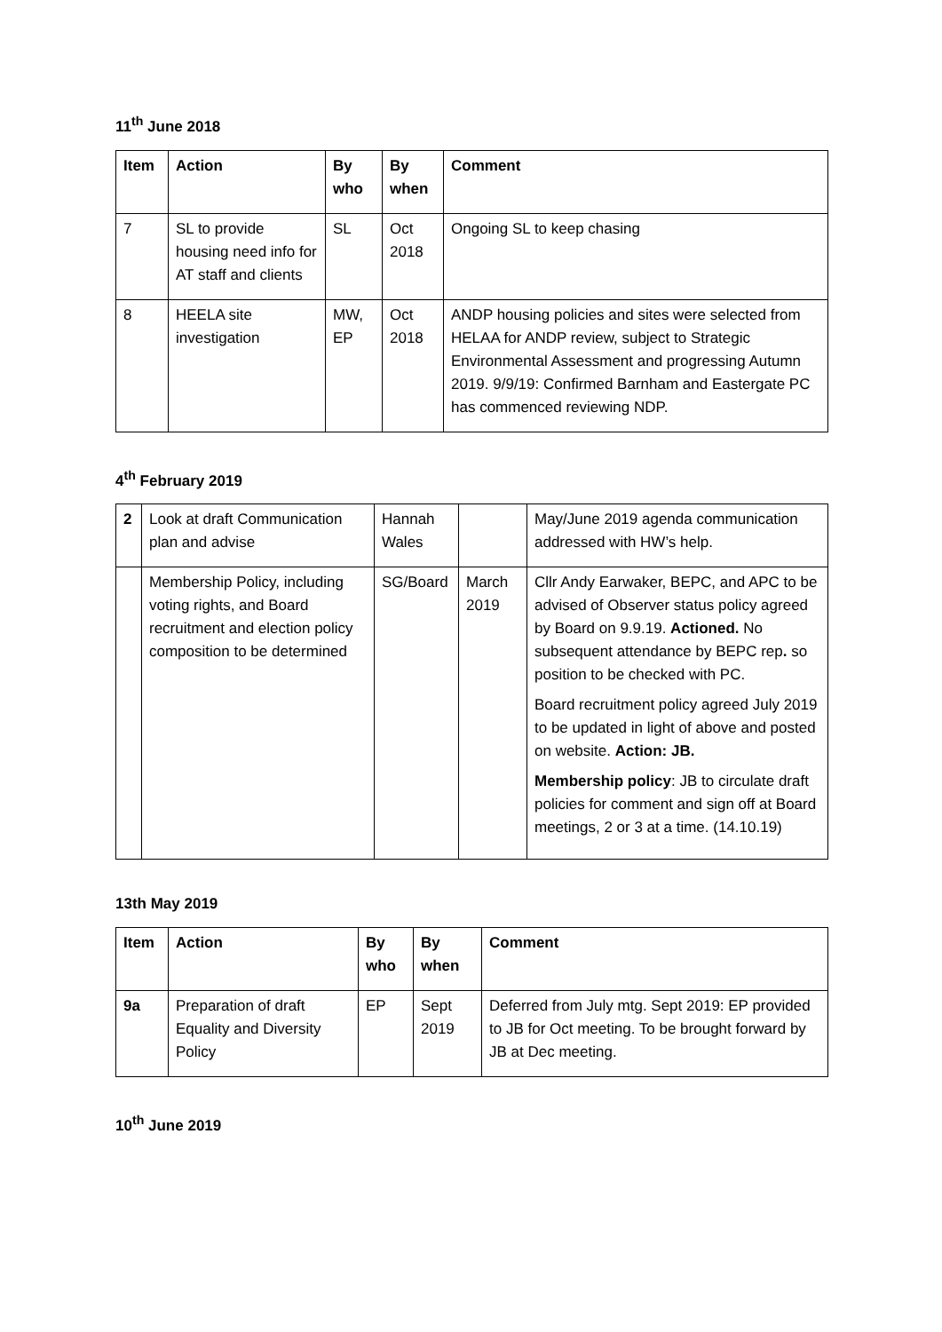11<sup>th</sup> June 2018
| Item | Action | By who | By when | Comment |
| --- | --- | --- | --- | --- |
| 7 | SL to provide housing need info for AT staff and clients | SL | Oct 2018 | Ongoing SL to keep chasing |
| 8 | HEELA site investigation | MW, EP | Oct 2018 | ANDP housing policies and sites were selected from HELAA for ANDP review, subject to Strategic Environmental Assessment and progressing Autumn 2019. 9/9/19: Confirmed Barnham and Eastergate PC has commenced reviewing NDP. |
4<sup>th</sup> February 2019
| 2 | Look at draft Communication plan and advise | Hannah Wales | | May/June 2019 agenda communication addressed with HW’s help. |
| | Membership Policy, including voting rights, and Board recruitment and election policy composition to be determined | SG/Board | March 2019 | Cllr Andy Earwaker, BEPC, and APC to be advised of Observer status policy agreed by Board on 9.9.19. Actioned. No subsequent attendance by BEPC rep . so position to be checked with PC. Board recruitment policy agreed July 2019 to be updated in light of above and posted on website. Action: JB. Membership policy : JB to circulate draft policies for comment and sign off at Board meetings, 2 or 3 at a time. (14.10.19) |
13th May 2019
| Item | Action | By who | By when | Comment |
| --- | --- | --- | --- | --- |
| 9a | Preparation of draft Equality and Diversity Policy | EP | Sept 2019 | Deferred from July mtg. Sept 2019: EP provided to JB for Oct meeting. To be brought forward by JB at Dec meeting. |
10<sup>th</sup> June 2019